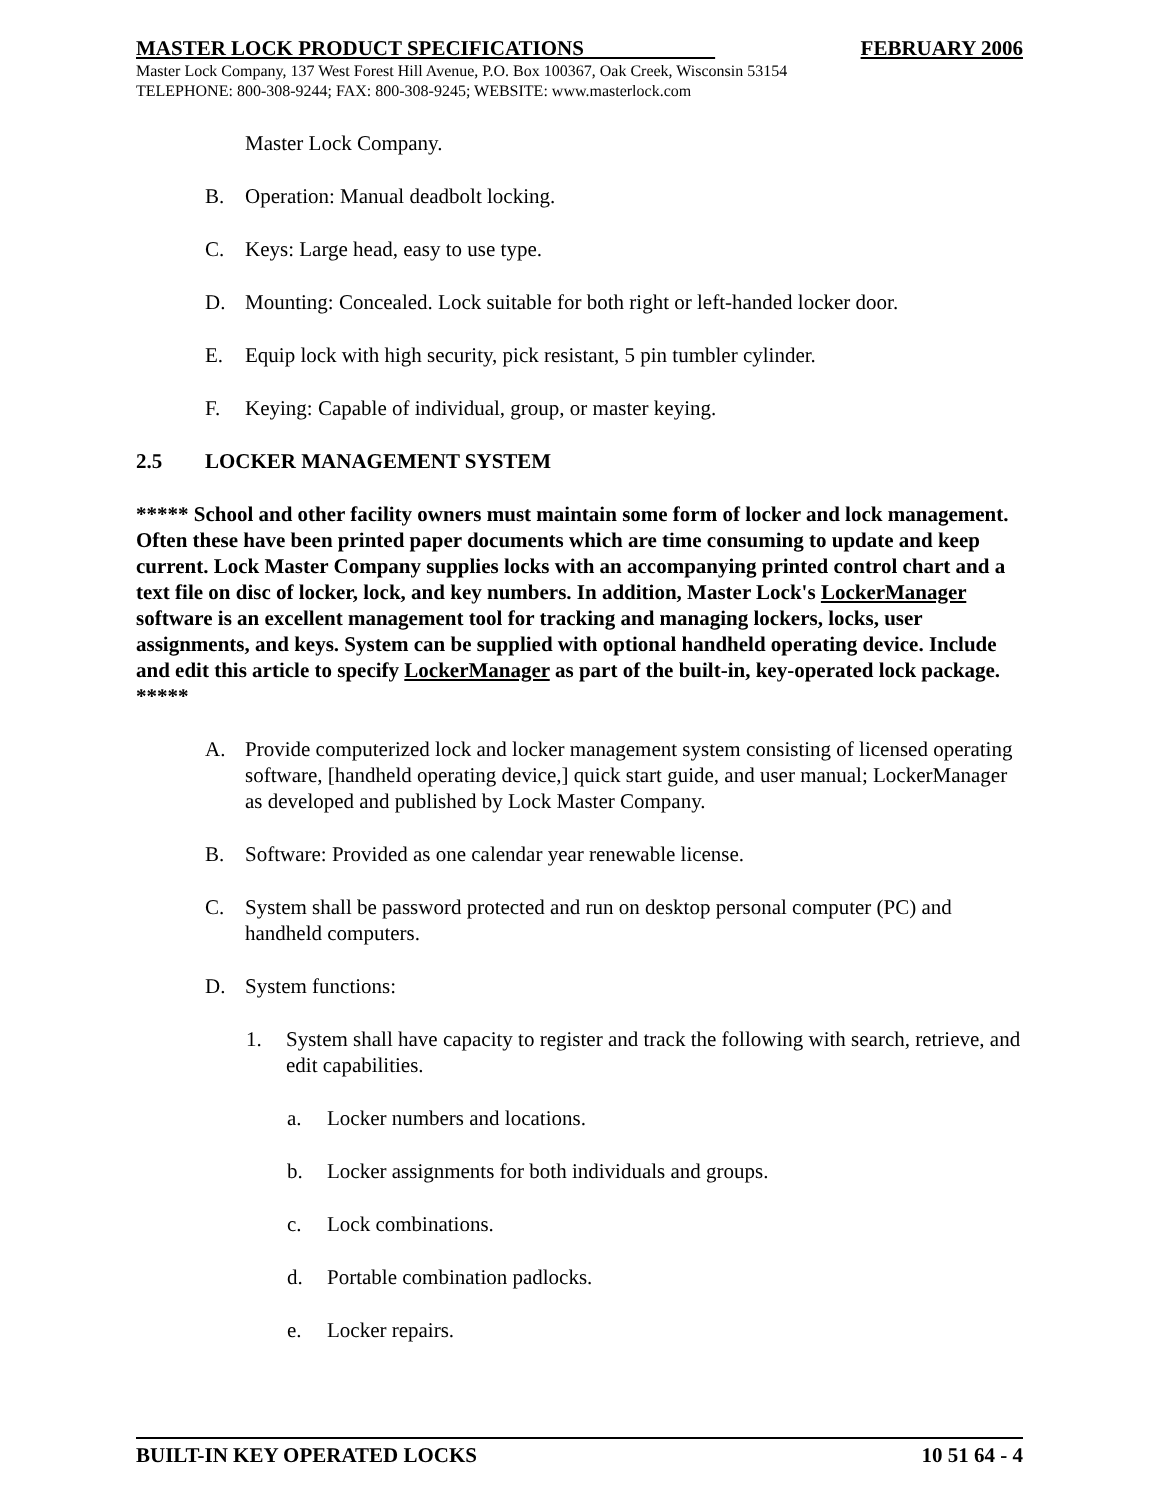MASTER LOCK PRODUCT SPECIFICATIONS FEBRUARY 2006
Master Lock Company, 137 West Forest Hill Avenue, P.O. Box 100367, Oak Creek, Wisconsin 53154
TELEPHONE: 800-308-9244; FAX: 800-308-9245; WEBSITE: www.masterlock.com
Master Lock Company.
B. Operation: Manual deadbolt locking.
C. Keys: Large head, easy to use type.
D. Mounting: Concealed. Lock suitable for both right or left-handed locker door.
E. Equip lock with high security, pick resistant, 5 pin tumbler cylinder.
F. Keying: Capable of individual, group, or master keying.
2.5 LOCKER MANAGEMENT SYSTEM
***** School and other facility owners must maintain some form of locker and lock management. Often these have been printed paper documents which are time consuming to update and keep current. Lock Master Company supplies locks with an accompanying printed control chart and a text file on disc of locker, lock, and key numbers. In addition, Master Lock's LockerManager software is an excellent management tool for tracking and managing lockers, locks, user assignments, and keys. System can be supplied with optional handheld operating device. Include and edit this article to specify LockerManager as part of the built-in, key-operated lock package. *****
A. Provide computerized lock and locker management system consisting of licensed operating software, [handheld operating device,] quick start guide, and user manual; LockerManager as developed and published by Lock Master Company.
B. Software: Provided as one calendar year renewable license.
C. System shall be password protected and run on desktop personal computer (PC) and handheld computers.
D. System functions:
1. System shall have capacity to register and track the following with search, retrieve, and edit capabilities.
a. Locker numbers and locations.
b. Locker assignments for both individuals and groups.
c. Lock combinations.
d. Portable combination padlocks.
e. Locker repairs.
BUILT-IN KEY OPERATED LOCKS 10 51 64 - 4